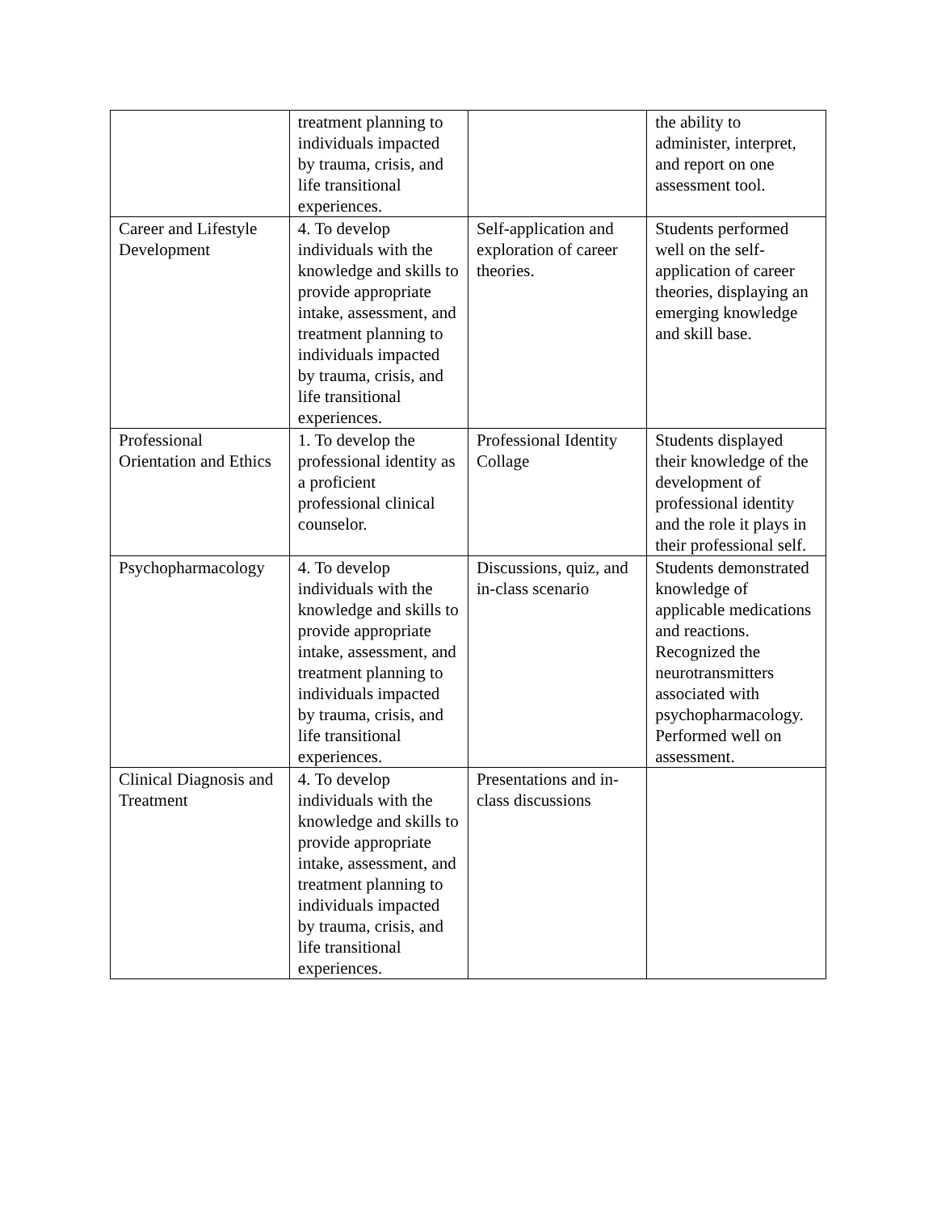| | treatment planning to individuals impacted by trauma, crisis, and life transitional experiences. | | the ability to administer, interpret, and report on one assessment tool. |
| Career and Lifestyle Development | 4. To develop individuals with the knowledge and skills to provide appropriate intake, assessment, and treatment planning to individuals impacted by trauma, crisis, and life transitional experiences. | Self-application and exploration of career theories. | Students performed well on the self-application of career theories, displaying an emerging knowledge and skill base. |
| Professional Orientation and Ethics | 1. To develop the professional identity as a proficient professional clinical counselor. | Professional Identity Collage | Students displayed their knowledge of the development of professional identity and the role it plays in their professional self. |
| Psychopharmacology | 4. To develop individuals with the knowledge and skills to provide appropriate intake, assessment, and treatment planning to individuals impacted by trauma, crisis, and life transitional experiences. | Discussions, quiz, and in-class scenario | Students demonstrated knowledge of applicable medications and reactions. Recognized the neurotransmitters associated with psychopharmacology. Performed well on assessment. |
| Clinical Diagnosis and Treatment | 4. To develop individuals with the knowledge and skills to provide appropriate intake, assessment, and treatment planning to individuals impacted by trauma, crisis, and life transitional experiences. | Presentations and in-class discussions | |